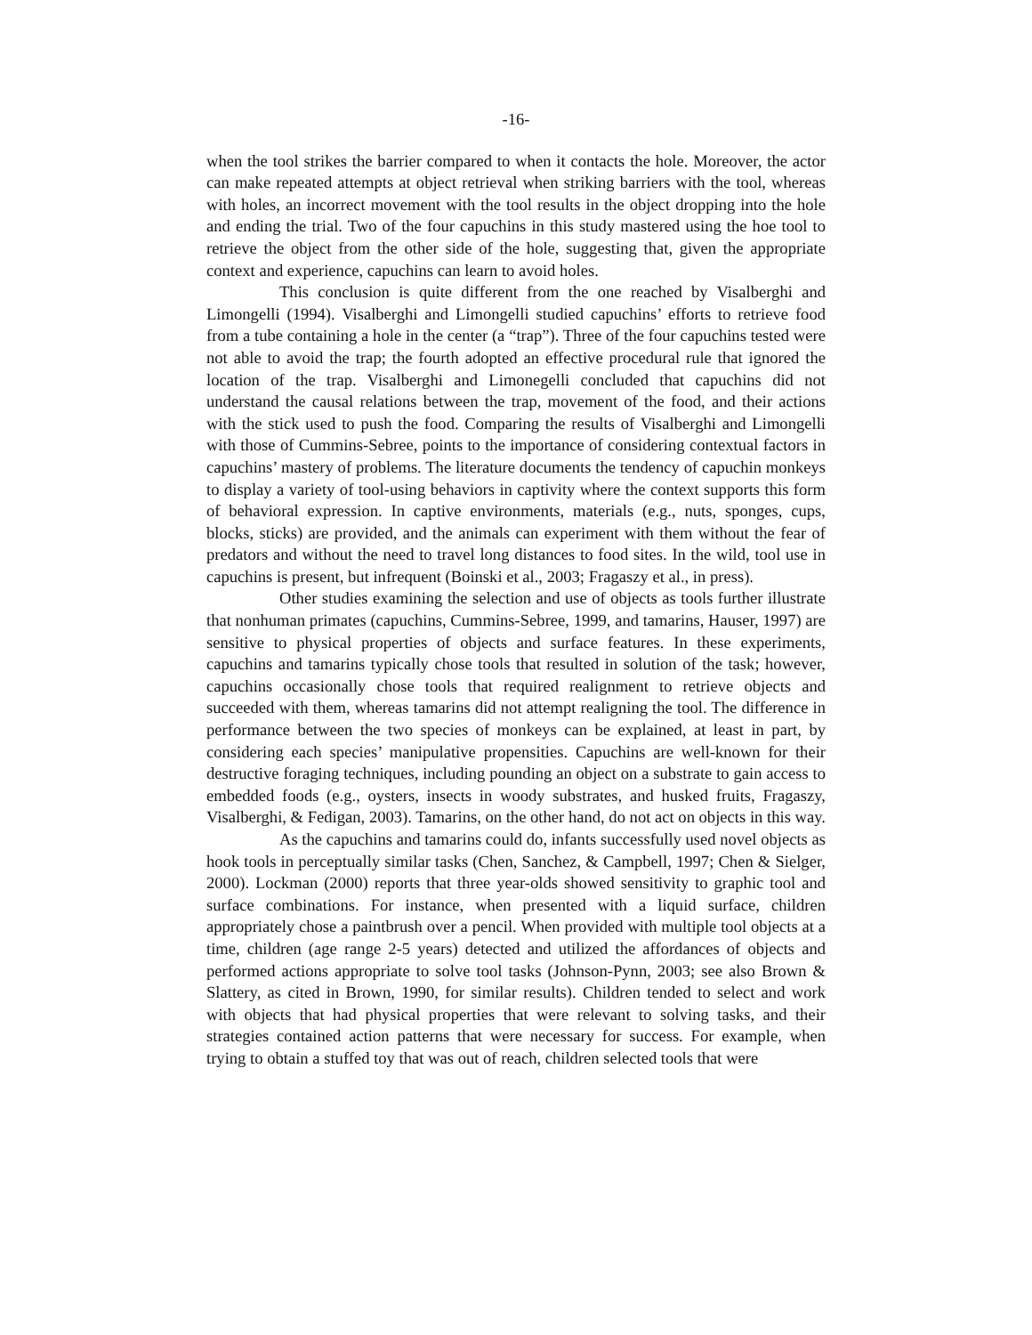-16-
when the tool strikes the barrier compared to when it contacts the hole. Moreover, the actor can make repeated attempts at object retrieval when striking barriers with the tool, whereas with holes, an incorrect movement with the tool results in the object dropping into the hole and ending the trial. Two of the four capuchins in this study mastered using the hoe tool to retrieve the object from the other side of the hole, suggesting that, given the appropriate context and experience, capuchins can learn to avoid holes.
This conclusion is quite different from the one reached by Visalberghi and Limongelli (1994). Visalberghi and Limongelli studied capuchins’ efforts to retrieve food from a tube containing a hole in the center (a “trap”). Three of the four capuchins tested were not able to avoid the trap; the fourth adopted an effective procedural rule that ignored the location of the trap. Visalberghi and Limonegelli concluded that capuchins did not understand the causal relations between the trap, movement of the food, and their actions with the stick used to push the food. Comparing the results of Visalberghi and Limongelli with those of Cummins-Sebree, points to the importance of considering contextual factors in capuchins’ mastery of problems. The literature documents the tendency of capuchin monkeys to display a variety of tool-using behaviors in captivity where the context supports this form of behavioral expression. In captive environments, materials (e.g., nuts, sponges, cups, blocks, sticks) are provided, and the animals can experiment with them without the fear of predators and without the need to travel long distances to food sites. In the wild, tool use in capuchins is present, but infrequent (Boinski et al., 2003; Fragaszy et al., in press).
Other studies examining the selection and use of objects as tools further illustrate that nonhuman primates (capuchins, Cummins-Sebree, 1999, and tamarins, Hauser, 1997) are sensitive to physical properties of objects and surface features. In these experiments, capuchins and tamarins typically chose tools that resulted in solution of the task; however, capuchins occasionally chose tools that required realignment to retrieve objects and succeeded with them, whereas tamarins did not attempt realigning the tool. The difference in performance between the two species of monkeys can be explained, at least in part, by considering each species’ manipulative propensities. Capuchins are well-known for their destructive foraging techniques, including pounding an object on a substrate to gain access to embedded foods (e.g., oysters, insects in woody substrates, and husked fruits, Fragaszy, Visalberghi, & Fedigan, 2003). Tamarins, on the other hand, do not act on objects in this way.
As the capuchins and tamarins could do, infants successfully used novel objects as hook tools in perceptually similar tasks (Chen, Sanchez, & Campbell, 1997; Chen & Sielger, 2000). Lockman (2000) reports that three year-olds showed sensitivity to graphic tool and surface combinations. For instance, when presented with a liquid surface, children appropriately chose a paintbrush over a pencil. When provided with multiple tool objects at a time, children (age range 2-5 years) detected and utilized the affordances of objects and performed actions appropriate to solve tool tasks (Johnson-Pynn, 2003; see also Brown & Slattery, as cited in Brown, 1990, for similar results). Children tended to select and work with objects that had physical properties that were relevant to solving tasks, and their strategies contained action patterns that were necessary for success. For example, when trying to obtain a stuffed toy that was out of reach, children selected tools that were